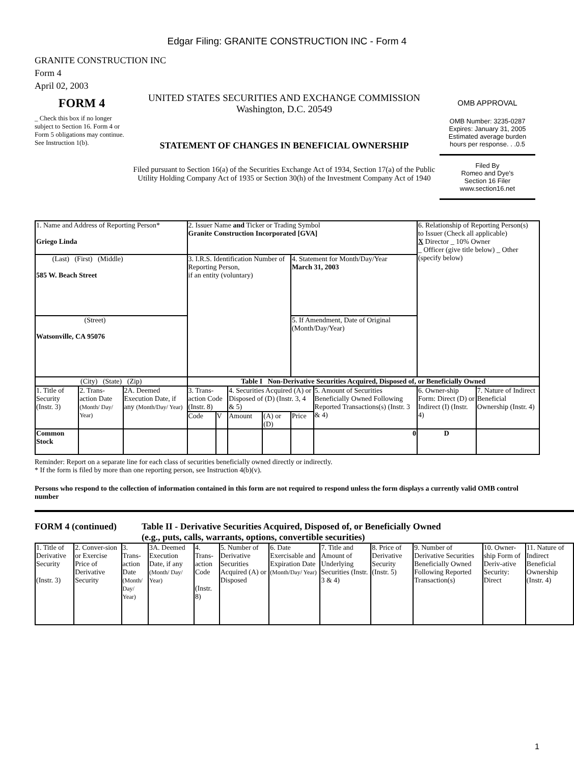Edgar Filing: GRANITE CONSTRUCTION INC - Form 4
GRANITE CONSTRUCTION INC
Form 4
April 02, 2003
FORM 4
_ Check this box if no longer subject to Section 16. Form 4 or Form 5 obligations may continue. See Instruction 1(b).
UNITED STATES SECURITIES AND EXCHANGE COMMISSION
Washington, D.C. 20549
STATEMENT OF CHANGES IN BENEFICIAL OWNERSHIP
Filed pursuant to Section 16(a) of the Securities Exchange Act of 1934, Section 17(a) of the Public Utility Holding Company Act of 1935 or Section 30(h) of the Investment Company Act of 1940
OMB APPROVAL
OMB Number: 3235-0287
Expires: January 31, 2005
Estimated average burden hours per response. . .0.5
Filed By
Romeo and Dye's
Section 16 Filer
www.section16.net
| 1. Name and Address of Reporting Person* Griego Linda | | | 2. Issuer Name and Ticker or Trading Symbol Granite Construction Incorporated [GVA] | | | | | | 6. Relationship of Reporting Person(s) to Issuer (Check all applicable) X Director _ 10% Owner _ Officer (give title below) _ Other (specify below) | |
| (Last) (First) (Middle) 585 W. Beach Street | | | 3. I.R.S. Identification Number of Reporting Person, if an entity (voluntary) | | | | 4. Statement for Month/Day/Year March 31, 2003 | | | |
| (Street) Watsonville, CA 95076 | | | | | | | 5. If Amendment, Date of Original (Month/Day/Year) | | | |
| (City) (State) (Zip) | | | Table I Non-Derivative Securities Acquired, Disposed of, or Beneficially Owned | | | | | | | |
| 1. Title of Security (Instr. 3) | 2. Trans-action Date (Month/ Day/ Year) | 2A. Deemed Execution Date, if any (Month/Day/ Year) | 3. Trans-action Code (Instr. 8) | | 4. Securities Acquired (A) or Disposed of (D) (Instr. 3, 4 & 5) | | | 5. Amount of Securities Beneficially Owned Following Reported Transactions(s) (Instr. 3 & 4) | 6. Owner-ship Form: Direct (D) or Indirect (I) (Instr. 4) | 7. Nature of Indirect Beneficial Ownership (Instr. 4) |
| | | | Code | V | Amount | (A) or (D) | Price | | | |
| Common Stock | | | | | | | | 0 | D | |
Reminder: Report on a separate line for each class of securities beneficially owned directly or indirectly.
* If the form is filed by more than one reporting person, see Instruction 4(b)(v).
Persons who respond to the collection of information contained in this form are not required to respond unless the form displays a currently valid OMB control number
FORM 4 (continued) Table II - Derivative Securities Acquired, Disposed of, or Beneficially Owned
(e.g., puts, calls, warrants, options, convertible securities)
| 1. Title of Derivative Security (Instr. 3) | 2. Conver-sion or Exercise Price of Derivative Security | 3. Trans-action Date (Month/ Day/ Year) | 3A. Deemed Execution Date, if any (Month/ Day/ Year) | 4. Trans-action Code (Instr. 8) | 5. Number of Derivative Securities Acquired (A) or Disposed | 6. Date Exercisable and Expiration Date (Month/Day/ Year) | 7. Title and Amount of Underlying Securities (Instr. 3 & 4) | 8. Price of Derivative Security (Instr. 5) | 9. Number of Derivative Securities Beneficially Owned Following Reported Transaction(s) | 10. Owner-ship Form of Deriv-ative Security: Direct | 11. Nature of Indirect Beneficial Ownership (Instr. 4) |
1